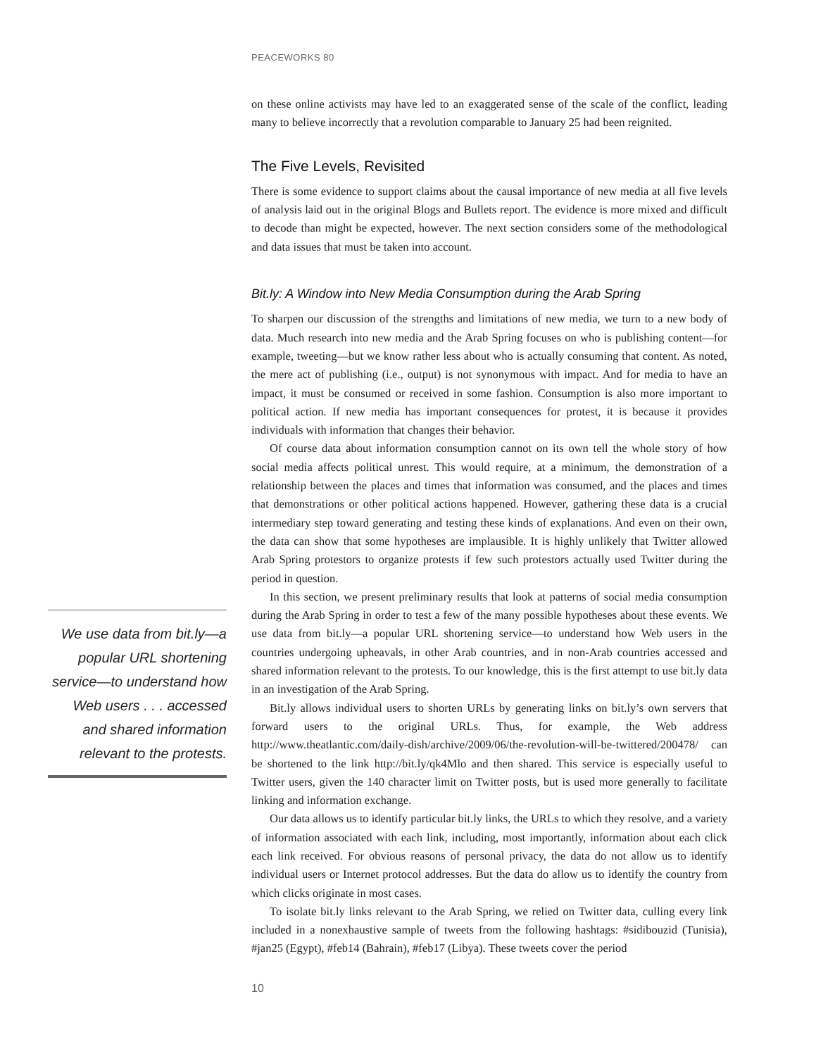PEACEWORKS 80
We use data from bit.ly—a popular URL shortening service—to understand how Web users . . . accessed and shared information relevant to the protests.
on these online activists may have led to an exaggerated sense of the scale of the conflict, leading many to believe incorrectly that a revolution comparable to January 25 had been reignited.
The Five Levels, Revisited
There is some evidence to support claims about the causal importance of new media at all five levels of analysis laid out in the original Blogs and Bullets report. The evidence is more mixed and difficult to decode than might be expected, however. The next section considers some of the methodological and data issues that must be taken into account.
Bit.ly: A Window into New Media Consumption during the Arab Spring
To sharpen our discussion of the strengths and limitations of new media, we turn to a new body of data. Much research into new media and the Arab Spring focuses on who is publishing content—for example, tweeting—but we know rather less about who is actually consuming that content. As noted, the mere act of publishing (i.e., output) is not synonymous with impact. And for media to have an impact, it must be consumed or received in some fashion. Consumption is also more important to political action. If new media has important consequences for protest, it is because it provides individuals with information that changes their behavior.
Of course data about information consumption cannot on its own tell the whole story of how social media affects political unrest. This would require, at a minimum, the demonstration of a relationship between the places and times that information was consumed, and the places and times that demonstrations or other political actions happened. However, gathering these data is a crucial intermediary step toward generating and testing these kinds of explanations. And even on their own, the data can show that some hypotheses are implausible. It is highly unlikely that Twitter allowed Arab Spring protestors to organize protests if few such protestors actually used Twitter during the period in question.
In this section, we present preliminary results that look at patterns of social media consumption during the Arab Spring in order to test a few of the many possible hypotheses about these events. We use data from bit.ly—a popular URL shortening service—to understand how Web users in the countries undergoing upheavals, in other Arab countries, and in non-Arab countries accessed and shared information relevant to the protests. To our knowledge, this is the first attempt to use bit.ly data in an investigation of the Arab Spring.
Bit.ly allows individual users to shorten URLs by generating links on bit.ly’s own servers that forward users to the original URLs. Thus, for example, the Web address http://www.theatlantic.com/daily-dish/archive/2009/06/the-revolution-will-be-twittered/200478/ can be shortened to the link http://bit.ly/qk4Mlo and then shared. This service is especially useful to Twitter users, given the 140 character limit on Twitter posts, but is used more generally to facilitate linking and information exchange.
Our data allows us to identify particular bit.ly links, the URLs to which they resolve, and a variety of information associated with each link, including, most importantly, information about each click each link received. For obvious reasons of personal privacy, the data do not allow us to identify individual users or Internet protocol addresses. But the data do allow us to identify the country from which clicks originate in most cases.
To isolate bit.ly links relevant to the Arab Spring, we relied on Twitter data, culling every link included in a nonexhaustive sample of tweets from the following hashtags: #sidibouzid (Tunisia), #jan25 (Egypt), #feb14 (Bahrain), #feb17 (Libya). These tweets cover the period
10